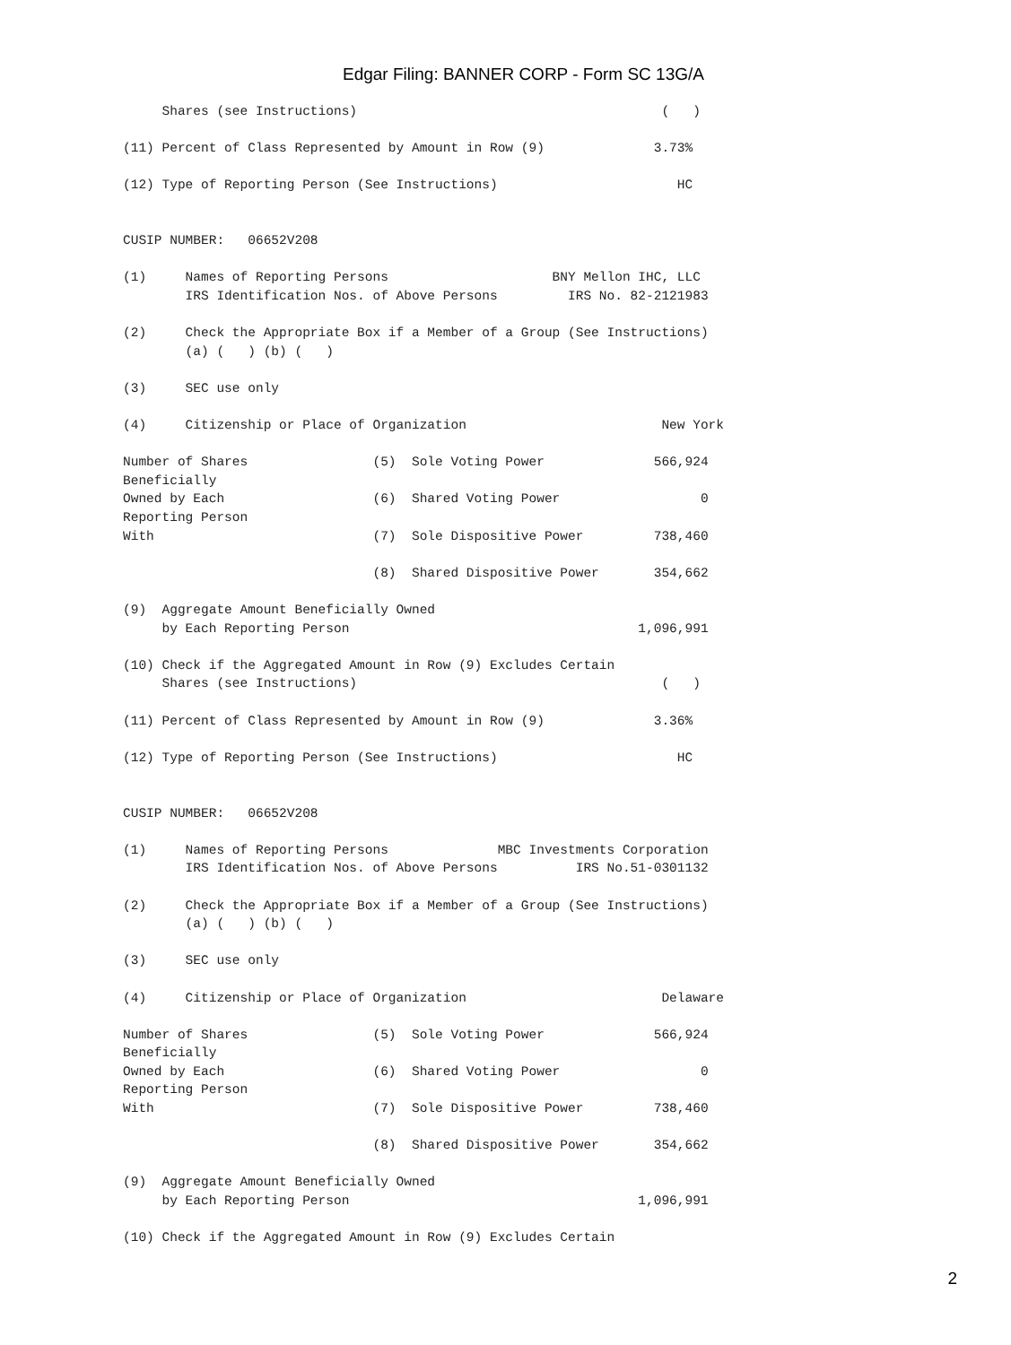Edgar Filing: BANNER CORP - Form SC 13G/A
     Shares (see Instructions)                                       (   )

(11) Percent of Class Represented by Amount in Row (9)              3.73%

(12) Type of Reporting Person (See Instructions)                       HC


CUSIP NUMBER:   06652V208

(1)     Names of Reporting Persons                     BNY Mellon IHC, LLC
        IRS Identification Nos. of Above Persons         IRS No. 82-2121983

(2)     Check the Appropriate Box if a Member of a Group (See Instructions)
        (a) (   ) (b) (   )

(3)     SEC use only

(4)     Citizenship or Place of Organization                         New York

Number of Shares                (5)  Sole Voting Power              566,924
Beneficially
Owned by Each                   (6)  Shared Voting Power                  0
Reporting Person
With                            (7)  Sole Dispositive Power         738,460

                                (8)  Shared Dispositive Power       354,662

(9)  Aggregate Amount Beneficially Owned
     by Each Reporting Person                                     1,096,991

(10) Check if the Aggregated Amount in Row (9) Excludes Certain
     Shares (see Instructions)                                       (   )

(11) Percent of Class Represented by Amount in Row (9)              3.36%

(12) Type of Reporting Person (See Instructions)                       HC


CUSIP NUMBER:   06652V208

(1)     Names of Reporting Persons              MBC Investments Corporation
        IRS Identification Nos. of Above Persons          IRS No.51-0301132

(2)     Check the Appropriate Box if a Member of a Group (See Instructions)
        (a) (   ) (b) (   )

(3)     SEC use only

(4)     Citizenship or Place of Organization                         Delaware

Number of Shares                (5)  Sole Voting Power              566,924
Beneficially
Owned by Each                   (6)  Shared Voting Power                  0
Reporting Person
With                            (7)  Sole Dispositive Power         738,460

                                (8)  Shared Dispositive Power       354,662

(9)  Aggregate Amount Beneficially Owned
     by Each Reporting Person                                     1,096,991

(10) Check if the Aggregated Amount in Row (9) Excludes Certain
2